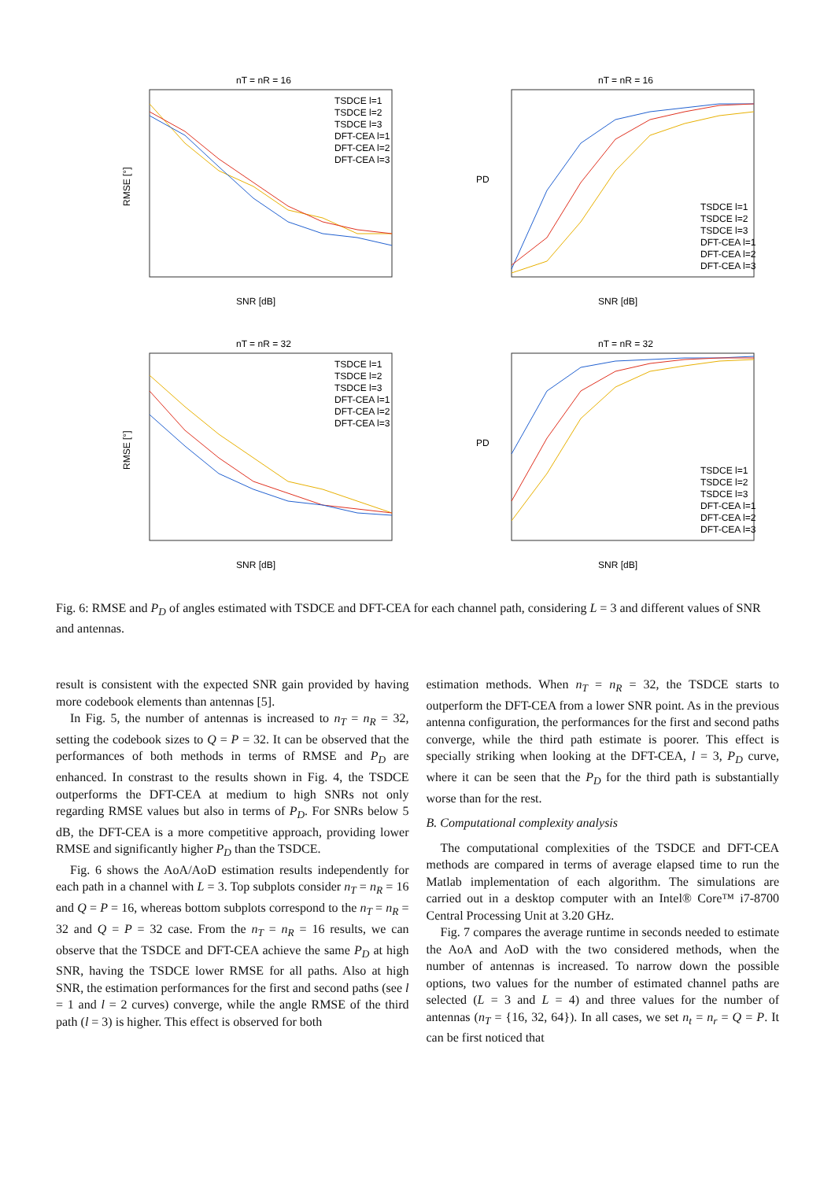nT = nR = 16
RMSE [°]
SNR [dB]
TSDCE l=1
TSDCE l=2
TSDCE l=3
DFT-CEA l=1
DFT-CEA l=2
DFT-CEA l=3
nT = nR = 16
PD
SNR [dB]
TSDCE l=1
TSDCE l=2
TSDCE l=3
DFT-CEA l=1
DFT-CEA l=2
DFT-CEA l=3
nT = nR = 32
RMSE [°]
SNR [dB]
TSDCE l=1
TSDCE l=2
TSDCE l=3
DFT-CEA l=1
DFT-CEA l=2
DFT-CEA l=3
nT = nR = 32
PD
SNR [dB]
TSDCE l=1
TSDCE l=2
TSDCE l=3
DFT-CEA l=1
DFT-CEA l=2
DFT-CEA l=3
Fig. 6: RMSE and P<sub>D</sub> of angles estimated with TSDCE and DFT-CEA for each channel path, considering L = 3 and different values of SNR and antennas.
result is consistent with the expected SNR gain provided by having more codebook elements than antennas [5].
In Fig. 5, the number of antennas is increased to n<sub>T</sub> = n<sub>R</sub> = 32, setting the codebook sizes to Q = P = 32. It can be observed that the performances of both methods in terms of RMSE and P<sub>D</sub> are enhanced. In constrast to the results shown in Fig. 4, the TSDCE outperforms the DFT-CEA at medium to high SNRs not only regarding RMSE values but also in terms of P<sub>D</sub>. For SNRs below 5 dB, the DFT-CEA is a more competitive approach, providing lower RMSE and significantly higher P<sub>D</sub> than the TSDCE.
Fig. 6 shows the AoA/AoD estimation results independently for each path in a channel with L = 3. Top subplots consider n<sub>T</sub> = n<sub>R</sub> = 16 and Q = P = 16, whereas bottom subplots correspond to the n<sub>T</sub> = n<sub>R</sub> = 32 and Q = P = 32 case. From the n<sub>T</sub> = n<sub>R</sub> = 16 results, we can observe that the TSDCE and DFT-CEA achieve the same P<sub>D</sub> at high SNR, having the TSDCE lower RMSE for all paths. Also at high SNR, the estimation performances for the first and second paths (see l = 1 and l = 2 curves) converge, while the angle RMSE of the third path (l = 3) is higher. This effect is observed for both
estimation methods. When n<sub>T</sub> = n<sub>R</sub> = 32, the TSDCE starts to outperform the DFT-CEA from a lower SNR point. As in the previous antenna configuration, the performances for the first and second paths converge, while the third path estimate is poorer. This effect is specially striking when looking at the DFT-CEA, l = 3, P<sub>D</sub> curve, where it can be seen that the P<sub>D</sub> for the third path is substantially worse than for the rest.
B. Computational complexity analysis
The computational complexities of the TSDCE and DFT-CEA methods are compared in terms of average elapsed time to run the Matlab implementation of each algorithm. The simulations are carried out in a desktop computer with an Intel® Core™ i7-8700 Central Processing Unit at 3.20 GHz.
Fig. 7 compares the average runtime in seconds needed to estimate the AoA and AoD with the two considered methods, when the number of antennas is increased. To narrow down the possible options, two values for the number of estimated channel paths are selected (L = 3 and L = 4) and three values for the number of antennas (n<sub>T</sub> = {16, 32, 64}). In all cases, we set n<sub>t</sub> = n<sub>r</sub> = Q = P. It can be first noticed that